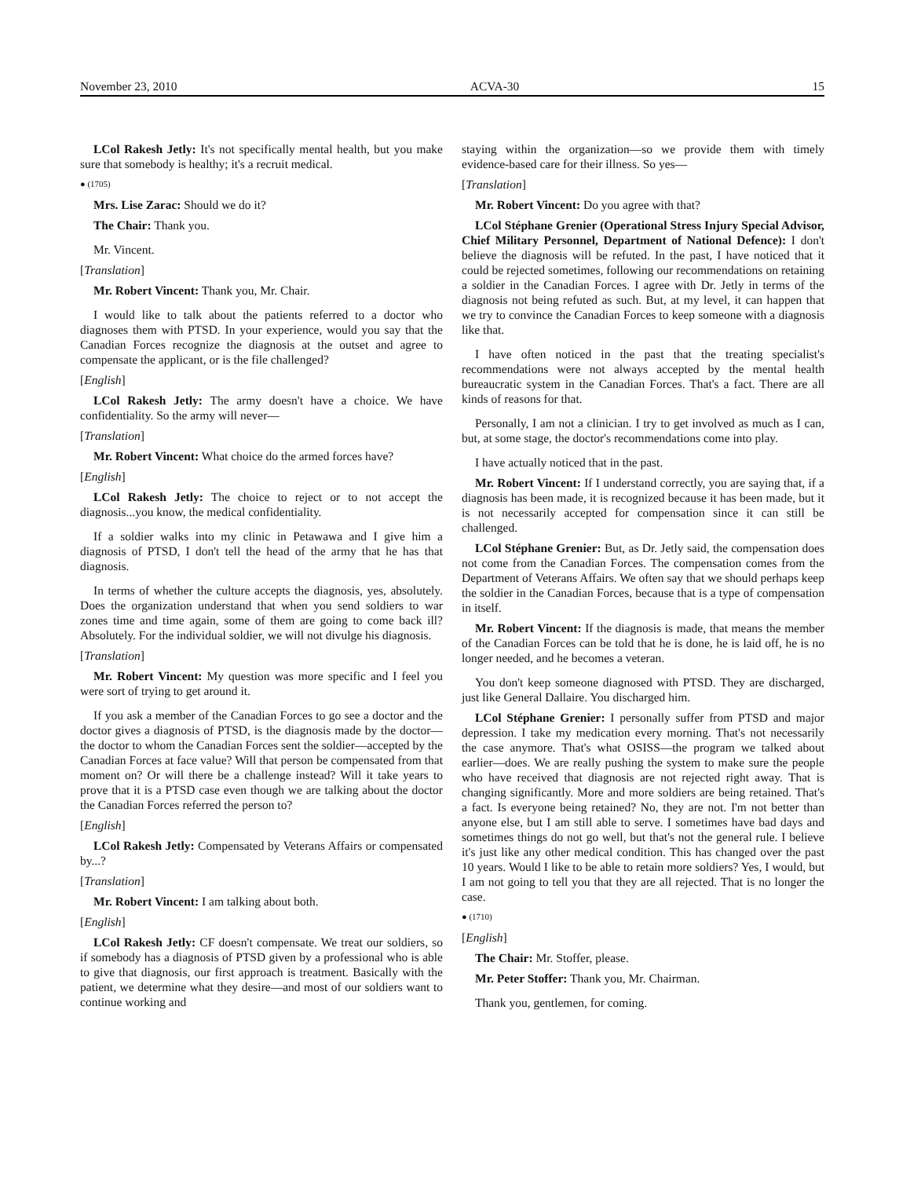November 23, 2010 ACVA-30 15
LCol Rakesh Jetly: It's not specifically mental health, but you make sure that somebody is healthy; it's a recruit medical.
● (1705)
Mrs. Lise Zarac: Should we do it?
The Chair: Thank you.
Mr. Vincent.
[Translation]
Mr. Robert Vincent: Thank you, Mr. Chair.
I would like to talk about the patients referred to a doctor who diagnoses them with PTSD. In your experience, would you say that the Canadian Forces recognize the diagnosis at the outset and agree to compensate the applicant, or is the file challenged?
[English]
LCol Rakesh Jetly: The army doesn't have a choice. We have confidentiality. So the army will never—
[Translation]
Mr. Robert Vincent: What choice do the armed forces have?
[English]
LCol Rakesh Jetly: The choice to reject or to not accept the diagnosis...you know, the medical confidentiality.
If a soldier walks into my clinic in Petawawa and I give him a diagnosis of PTSD, I don't tell the head of the army that he has that diagnosis.
In terms of whether the culture accepts the diagnosis, yes, absolutely. Does the organization understand that when you send soldiers to war zones time and time again, some of them are going to come back ill? Absolutely. For the individual soldier, we will not divulge his diagnosis.
[Translation]
Mr. Robert Vincent: My question was more specific and I feel you were sort of trying to get around it.
If you ask a member of the Canadian Forces to go see a doctor and the doctor gives a diagnosis of PTSD, is the diagnosis made by the doctor—the doctor to whom the Canadian Forces sent the soldier—accepted by the Canadian Forces at face value? Will that person be compensated from that moment on? Or will there be a challenge instead? Will it take years to prove that it is a PTSD case even though we are talking about the doctor the Canadian Forces referred the person to?
[English]
LCol Rakesh Jetly: Compensated by Veterans Affairs or compensated by...?
[Translation]
Mr. Robert Vincent: I am talking about both.
[English]
LCol Rakesh Jetly: CF doesn't compensate. We treat our soldiers, so if somebody has a diagnosis of PTSD given by a professional who is able to give that diagnosis, our first approach is treatment. Basically with the patient, we determine what they desire—and most of our soldiers want to continue working and
staying within the organization—so we provide them with timely evidence-based care for their illness. So yes—
[Translation]
Mr. Robert Vincent: Do you agree with that?
LCol Stéphane Grenier (Operational Stress Injury Special Advisor, Chief Military Personnel, Department of National Defence): I don't believe the diagnosis will be refuted. In the past, I have noticed that it could be rejected sometimes, following our recommendations on retaining a soldier in the Canadian Forces. I agree with Dr. Jetly in terms of the diagnosis not being refuted as such. But, at my level, it can happen that we try to convince the Canadian Forces to keep someone with a diagnosis like that.
I have often noticed in the past that the treating specialist's recommendations were not always accepted by the mental health bureaucratic system in the Canadian Forces. That's a fact. There are all kinds of reasons for that.
Personally, I am not a clinician. I try to get involved as much as I can, but, at some stage, the doctor's recommendations come into play.
I have actually noticed that in the past.
Mr. Robert Vincent: If I understand correctly, you are saying that, if a diagnosis has been made, it is recognized because it has been made, but it is not necessarily accepted for compensation since it can still be challenged.
LCol Stéphane Grenier: But, as Dr. Jetly said, the compensation does not come from the Canadian Forces. The compensation comes from the Department of Veterans Affairs. We often say that we should perhaps keep the soldier in the Canadian Forces, because that is a type of compensation in itself.
Mr. Robert Vincent: If the diagnosis is made, that means the member of the Canadian Forces can be told that he is done, he is laid off, he is no longer needed, and he becomes a veteran.
You don't keep someone diagnosed with PTSD. They are discharged, just like General Dallaire. You discharged him.
LCol Stéphane Grenier: I personally suffer from PTSD and major depression. I take my medication every morning. That's not necessarily the case anymore. That's what OSISS—the program we talked about earlier—does. We are really pushing the system to make sure the people who have received that diagnosis are not rejected right away. That is changing significantly. More and more soldiers are being retained. That's a fact. Is everyone being retained? No, they are not. I'm not better than anyone else, but I am still able to serve. I sometimes have bad days and sometimes things do not go well, but that's not the general rule. I believe it's just like any other medical condition. This has changed over the past 10 years. Would I like to be able to retain more soldiers? Yes, I would, but I am not going to tell you that they are all rejected. That is no longer the case.
● (1710)
[English]
The Chair: Mr. Stoffer, please.
Mr. Peter Stoffer: Thank you, Mr. Chairman.
Thank you, gentlemen, for coming.